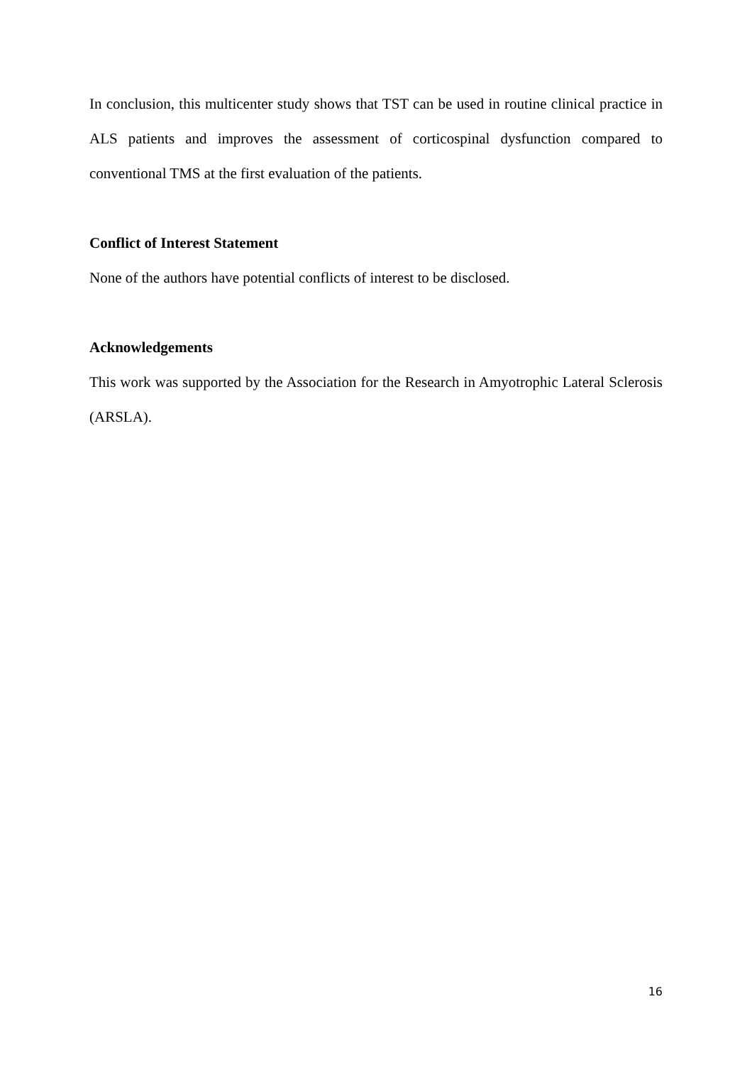In conclusion, this multicenter study shows that TST can be used in routine clinical practice in ALS patients and improves the assessment of corticospinal dysfunction compared to conventional TMS at the first evaluation of the patients.
Conflict of Interest Statement
None of the authors have potential conflicts of interest to be disclosed.
Acknowledgements
This work was supported by the Association for the Research in Amyotrophic Lateral Sclerosis (ARSLA).
16